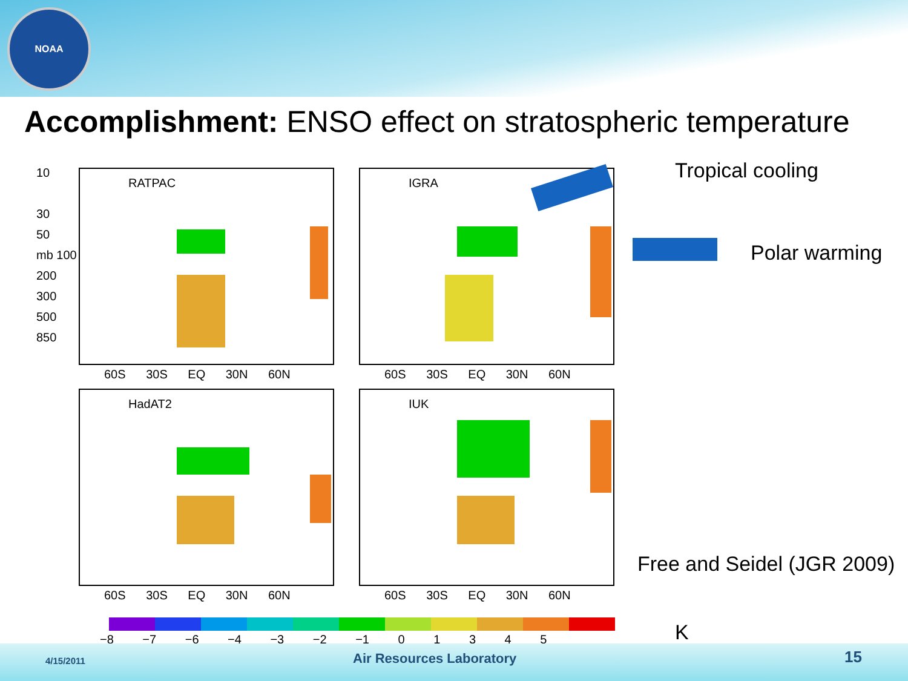NOAA
Accomplishment: ENSO effect on stratospheric temperature
RATPAC IGRA
HadAT2 IUK
10
30
50
mb 100
200
300
500
850
60S 30S EQ 30N 60N 60S 30S EQ 30N 60N
60S 30S EQ 30N 60N 60S 30S EQ 30N 60N
Tropical cooling
Polar warming
Free and Seidel (JGR 2009)
−8 −7 −6 −4 −3 −2 −1 0 1 3 4 5 K
4/15/2011 Air Resources Laboratory 15